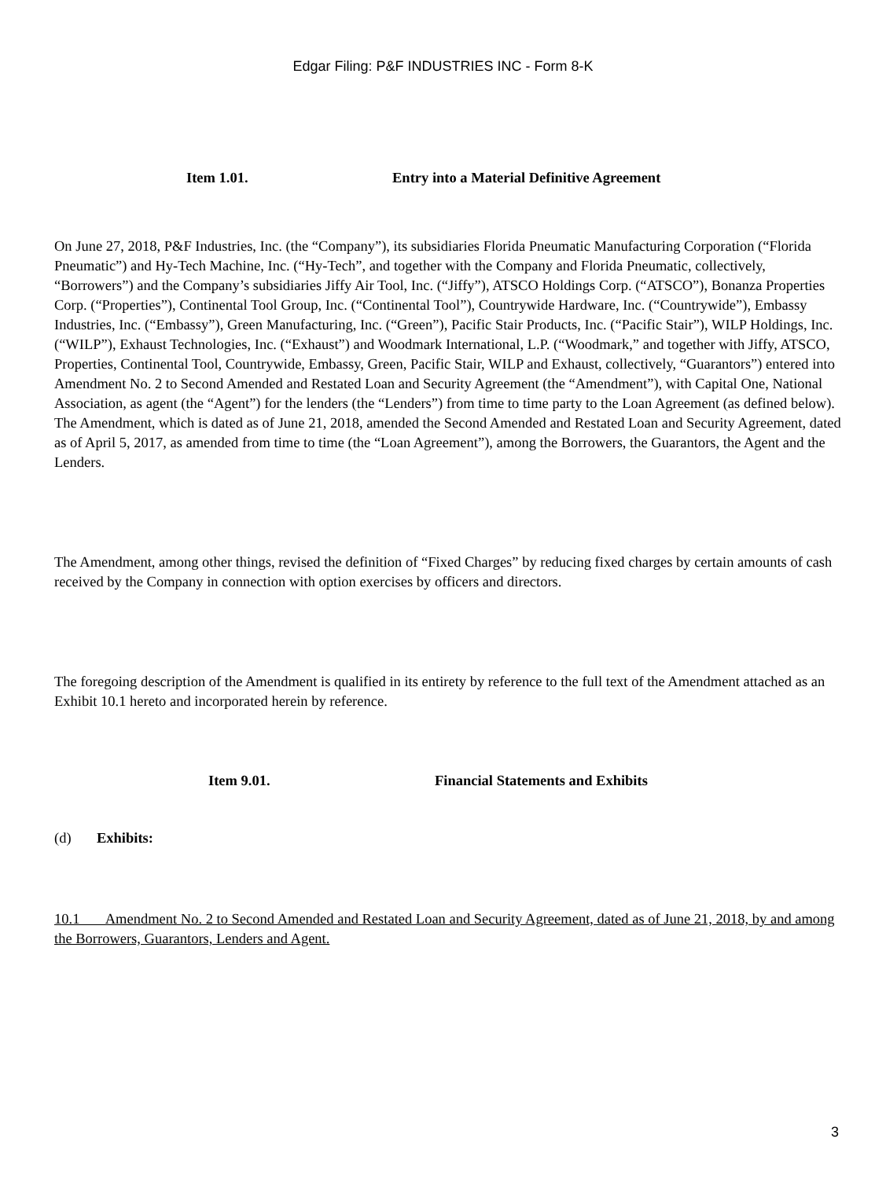Edgar Filing: P&F INDUSTRIES INC - Form 8-K
Item 1.01. Entry into a Material Definitive Agreement
On June 27, 2018, P&F Industries, Inc. (the “Company”), its subsidiaries Florida Pneumatic Manufacturing Corporation (“Florida Pneumatic”) and Hy-Tech Machine, Inc. (“Hy-Tech”, and together with the Company and Florida Pneumatic, collectively, “Borrowers”) and the Company’s subsidiaries Jiffy Air Tool, Inc. (“Jiffy”), ATSCO Holdings Corp. (“ATSCO”), Bonanza Properties Corp. (“Properties”), Continental Tool Group, Inc. (“Continental Tool”), Countrywide Hardware, Inc. (“Countrywide”), Embassy Industries, Inc. (“Embassy”), Green Manufacturing, Inc. (“Green”), Pacific Stair Products, Inc. (“Pacific Stair”), WILP Holdings, Inc. (“WILP”), Exhaust Technologies, Inc. (“Exhaust”) and Woodmark International, L.P. (“Woodmark,” and together with Jiffy, ATSCO, Properties, Continental Tool, Countrywide, Embassy, Green, Pacific Stair, WILP and Exhaust, collectively, “Guarantors”) entered into Amendment No. 2 to Second Amended and Restated Loan and Security Agreement (the “Amendment”), with Capital One, National Association, as agent (the “Agent”) for the lenders (the “Lenders”) from time to time party to the Loan Agreement (as defined below). The Amendment, which is dated as of June 21, 2018, amended the Second Amended and Restated Loan and Security Agreement, dated as of April 5, 2017, as amended from time to time (the “Loan Agreement”), among the Borrowers, the Guarantors, the Agent and the Lenders.
The Amendment, among other things, revised the definition of “Fixed Charges” by reducing fixed charges by certain amounts of cash received by the Company in connection with option exercises by officers and directors.
The foregoing description of the Amendment is qualified in its entirety by reference to the full text of the Amendment attached as an Exhibit 10.1 hereto and incorporated herein by reference.
Item 9.01. Financial Statements and Exhibits
(d) Exhibits:
10.1 Amendment No. 2 to Second Amended and Restated Loan and Security Agreement, dated as of June 21, 2018, by and among the Borrowers, Guarantors, Lenders and Agent.
3